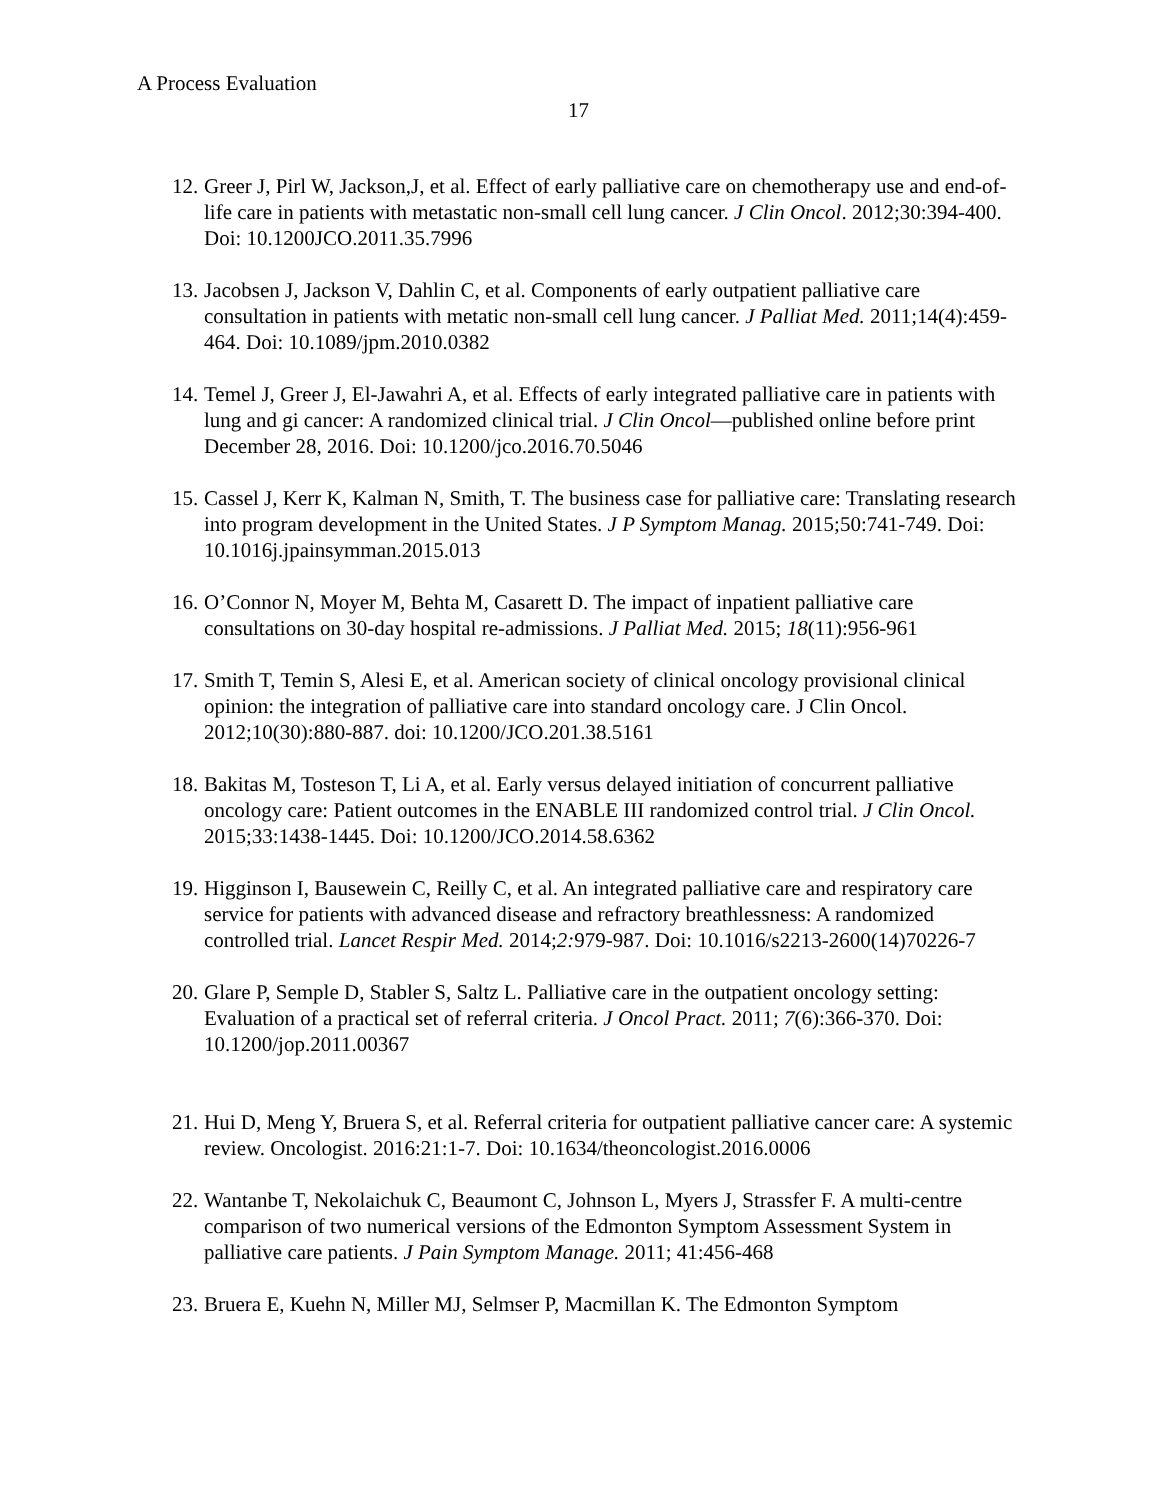A Process Evaluation
17
12. Greer J, Pirl W, Jackson,J, et al. Effect of early palliative care on chemotherapy use and end-of-life care in patients with metastatic non-small cell lung cancer. J Clin Oncol. 2012;30:394-400. Doi: 10.1200JCO.2011.35.7996
13. Jacobsen J, Jackson V, Dahlin C, et al. Components of early outpatient palliative care consultation in patients with metatic non-small cell lung cancer. J Palliat Med. 2011;14(4):459-464. Doi: 10.1089/jpm.2010.0382
14. Temel J, Greer J, El-Jawahri A, et al. Effects of early integrated palliative care in patients with lung and gi cancer: A randomized clinical trial. J Clin Oncol—published online before print December 28, 2016. Doi: 10.1200/jco.2016.70.5046
15. Cassel J, Kerr K, Kalman N, Smith, T. The business case for palliative care: Translating research into program development in the United States. J P Symptom Manag. 2015;50:741-749. Doi: 10.1016j.jpainsymman.2015.013
16. O’Connor N, Moyer M, Behta M, Casarett D. The impact of inpatient palliative care consultations on 30-day hospital re-admissions. J Palliat Med. 2015; 18(11):956-961
17. Smith T, Temin S, Alesi E, et al. American society of clinical oncology provisional clinical opinion: the integration of palliative care into standard oncology care. J Clin Oncol. 2012;10(30):880-887. doi: 10.1200/JCO.201.38.5161
18. Bakitas M, Tosteson T, Li A, et al. Early versus delayed initiation of concurrent palliative oncology care: Patient outcomes in the ENABLE III randomized control trial. J Clin Oncol. 2015;33:1438-1445. Doi: 10.1200/JCO.2014.58.6362
19. Higginson I, Bausewein C, Reilly C, et al. An integrated palliative care and respiratory care service for patients with advanced disease and refractory breathlessness: A randomized controlled trial. Lancet Respir Med. 2014;2: 979-987. Doi: 10.1016/s2213-2600(14)70226-7
20. Glare P, Semple D, Stabler S, Saltz L. Palliative care in the outpatient oncology setting: Evaluation of a practical set of referral criteria. J Oncol Pract. 2011; 7(6):366-370. Doi: 10.1200/jop.2011.00367
21. Hui D, Meng Y, Bruera S, et al. Referral criteria for outpatient palliative cancer care: A systemic review. Oncologist. 2016:21:1-7. Doi: 10.1634/theoncologist.2016.0006
22. Wantanbe T, Nekolaichuk C, Beaumont C, Johnson L, Myers J, Strassfer F. A multi-centre comparison of two numerical versions of the Edmonton Symptom Assessment System in palliative care patients. J Pain Symptom Manage. 2011; 41:456-468
23. Bruera E, Kuehn N, Miller MJ, Selmser P, Macmillan K. The Edmonton Symptom